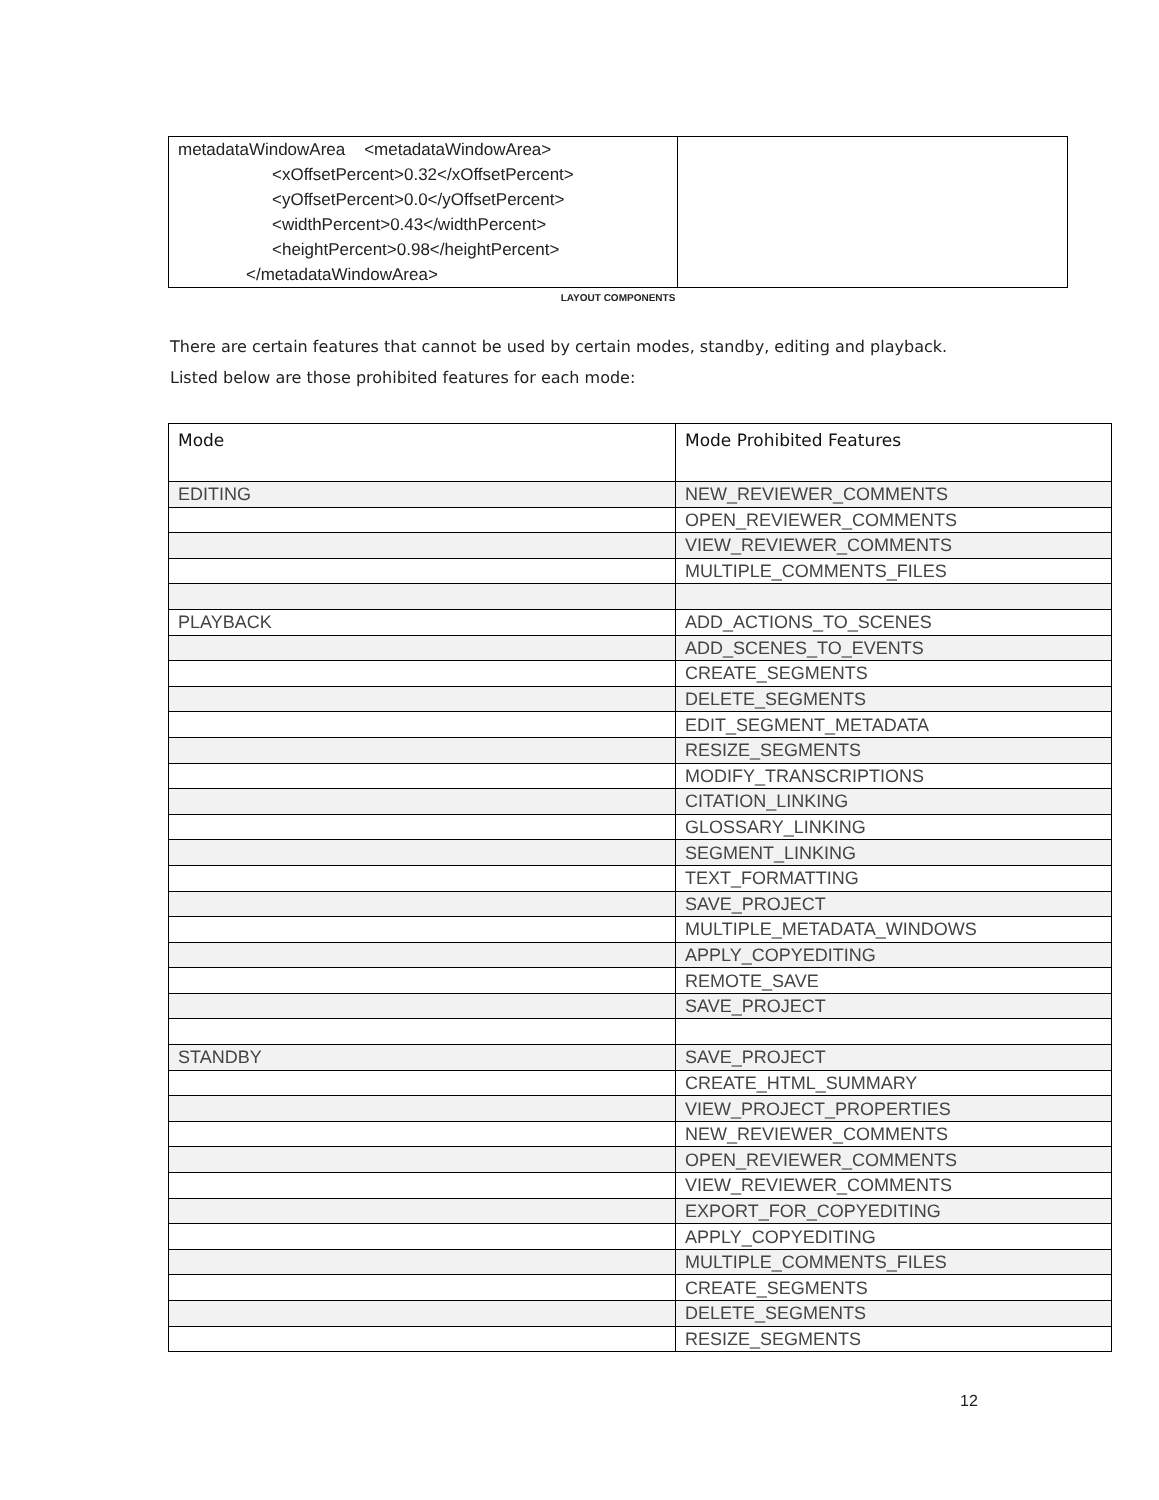| metadataWindowArea <metadataWindowArea> <xOffsetPercent>0.32</xOffsetPercent> <yOffsetPercent>0.0</yOffsetPercent> <widthPercent>0.43</widthPercent> <heightPercent>0.98</heightPercent> </metadataWindowArea> | |
LAYOUT COMPONENTS
There are certain features that cannot be used by certain modes, standby, editing and playback. Listed below are those prohibited features for each mode:
| Mode | Mode Prohibited Features |
| --- | --- |
| EDITING | NEW_REVIEWER_COMMENTS |
| | OPEN_REVIEWER_COMMENTS |
| | VIEW_REVIEWER_COMMENTS |
| | MULTIPLE_COMMENTS_FILES |
| PLAYBACK | ADD_ACTIONS_TO_SCENES |
| | ADD_SCENES_TO_EVENTS |
| | CREATE_SEGMENTS |
| | DELETE_SEGMENTS |
| | EDIT_SEGMENT_METADATA |
| | RESIZE_SEGMENTS |
| | MODIFY_TRANSCRIPTIONS |
| | CITATION_LINKING |
| | GLOSSARY_LINKING |
| | SEGMENT_LINKING |
| | TEXT_FORMATTING |
| | SAVE_PROJECT |
| | MULTIPLE_METADATA_WINDOWS |
| | APPLY_COPYEDITING |
| | REMOTE_SAVE |
| | SAVE_PROJECT |
| STANDBY | SAVE_PROJECT |
| | CREATE_HTML_SUMMARY |
| | VIEW_PROJECT_PROPERTIES |
| | NEW_REVIEWER_COMMENTS |
| | OPEN_REVIEWER_COMMENTS |
| | VIEW_REVIEWER_COMMENTS |
| | EXPORT_FOR_COPYEDITING |
| | APPLY_COPYEDITING |
| | MULTIPLE_COMMENTS_FILES |
| | CREATE_SEGMENTS |
| | DELETE_SEGMENTS |
| | RESIZE_SEGMENTS |
12